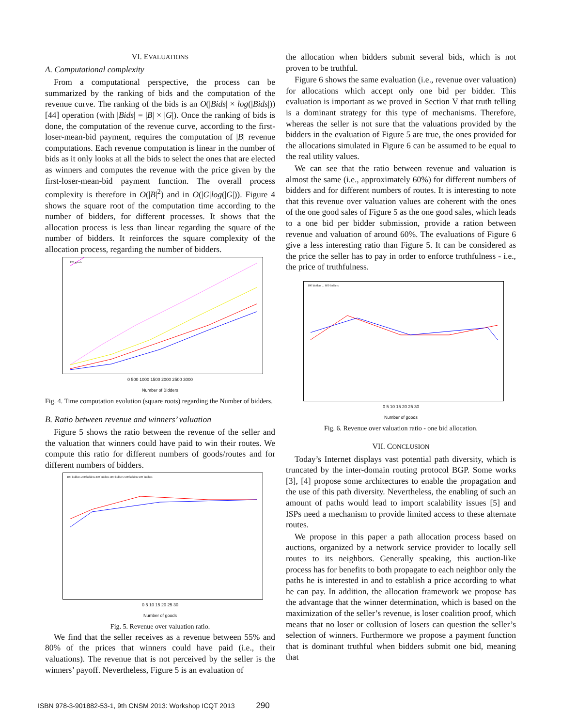VI. EVALUATIONS
A. Computational complexity
From a computational perspective, the process can be summarized by the ranking of bids and the computation of the revenue curve. The ranking of the bids is an O(|Bids| × log(|Bids|)) [44] operation (with |Bids| = |B| × |G|). Once the ranking of bids is done, the computation of the revenue curve, according to the first-loser-mean-bid payment, requires the computation of |B| revenue computations. Each revenue computation is linear in the number of bids as it only looks at all the bids to select the ones that are elected as winners and computes the revenue with the price given by the first-loser-mean-bid payment function. The overall process complexity is therefore in O(|B|<sup>2</sup>) and in O(|G|log(|G|)). Figure 4 shows the square root of the computation time according to the number of bidders, for different processes. It shows that the allocation process is less than linear regarding the square of the number of bidders. It reinforces the square complexity of the allocation process, regarding the number of bidders.
128 goods
0 500 1000 1500 2000 2500 3000
Number of Bidders
Fig. 4. Time computation evolution (square roots) regarding the Number of bidders.
B. Ratio between revenue and winners’ valuation
Figure 5 shows the ratio between the revenue of the seller and the valuation that winners could have paid to win their routes. We compute this ratio for different numbers of goods/routes and for different numbers of bidders.
100 bidders 200 bidders 300 bidders 400 bidders 500 bidders 600 bidders
0 5 10 15 20 25 30
Number of goods
Fig. 5. Revenue over valuation ratio.
We find that the seller receives as a revenue between 55% and 80% of the prices that winners could have paid (i.e., their valuations). The revenue that is not perceived by the seller is the winners’ payoff. Nevertheless, Figure 5 is an evaluation of
the allocation when bidders submit several bids, which is not proven to be truthful.
Figure 6 shows the same evaluation (i.e., revenue over valuation) for allocations which accept only one bid per bidder. This evaluation is important as we proved in Section V that truth telling is a dominant strategy for this type of mechanisms. Therefore, whereas the seller is not sure that the valuations provided by the bidders in the evaluation of Figure 5 are true, the ones provided for the allocations simulated in Figure 6 can be assumed to be equal to the real utility values.
We can see that the ratio between revenue and valuation is almost the same (i.e., approximately 60%) for different numbers of bidders and for different numbers of routes. It is interesting to note that this revenue over valuation values are coherent with the ones of the one good sales of Figure 5 as the one good sales, which leads to a one bid per bidder submission, provide a ration between revenue and valuation of around 60%. The evaluations of Figure 6 give a less interesting ratio than Figure 5. It can be considered as the price the seller has to pay in order to enforce truthfulness - i.e., the price of truthfulness.
100 bidders ... 600 bidders
0 5 10 15 20 25 30
Number of goods
Fig. 6. Revenue over valuation ratio - one bid allocation.
VII. CONCLUSION
Today’s Internet displays vast potential path diversity, which is truncated by the inter-domain routing protocol BGP. Some works [3], [4] propose some architectures to enable the propagation and the use of this path diversity. Nevertheless, the enabling of such an amount of paths would lead to import scalability issues [5] and ISPs need a mechanism to provide limited access to these alternate routes.
We propose in this paper a path allocation process based on auctions, organized by a network service provider to locally sell routes to its neighbors. Generally speaking, this auction-like process has for benefits to both propagate to each neighbor only the paths he is interested in and to establish a price according to what he can pay. In addition, the allocation framework we propose has the advantage that the winner determination, which is based on the maximization of the seller’s revenue, is loser coalition proof, which means that no loser or collusion of losers can question the seller’s selection of winners. Furthermore we propose a payment function that is dominant truthful when bidders submit one bid, meaning that
ISBN 978-3-901882-53-1, 9th CNSM 2013: Workshop ICQT 2013 290